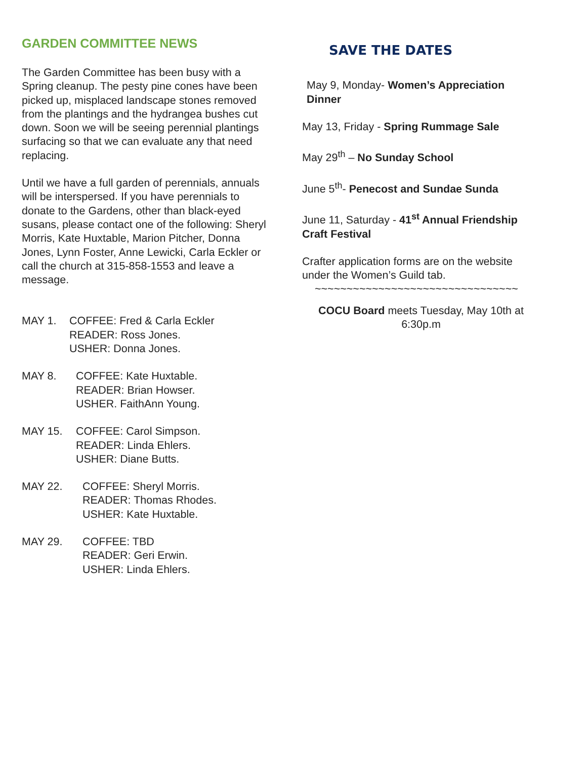GARDEN COMMITTEE NEWS
The Garden Committee has been busy with a Spring cleanup. The pesty pine cones have been picked up, misplaced landscape stones removed from the plantings and the hydrangea bushes cut down. Soon we will be seeing perennial plantings surfacing so that we can evaluate any that need replacing.
Until we have a full garden of perennials, annuals will be interspersed. If you have perennials to donate to the Gardens, other than black-eyed susans, please contact one of the following: Sheryl Morris, Kate Huxtable, Marion Pitcher, Donna Jones, Lynn Foster, Anne Lewicki, Carla Eckler or call the church at 315-858-1553 and leave a message.
MAY 1.
COFFEE: Fred & Carla Eckler
READER: Ross Jones.
USHER: Donna Jones.
MAY 8.
COFFEE: Kate Huxtable.
READER: Brian Howser.
USHER. FaithAnn Young.
MAY 15.
COFFEE: Carol Simpson.
READER: Linda Ehlers.
USHER: Diane Butts.
MAY 22.
COFFEE: Sheryl Morris.
READER: Thomas Rhodes.
USHER: Kate Huxtable.
MAY 29.
COFFEE: TBD
READER: Geri Erwin.
USHER: Linda Ehlers.
SAVE THE DATES
May 9, Monday- Women’s Appreciation Dinner
May 13, Friday - Spring Rummage Sale
May 29<sup>th</sup> – No Sunday School
June 5<sup>th</sup>- Penecost and Sundae Sunda
June 11, Saturday - 41<sup>st</sup> Annual Friendship Craft Festival
Crafter application forms are on the website under the Women’s Guild tab.
~~~~~~~~~~~~~~~~~~~~~~~~~~~~~~~~
COCU Board meets Tuesday, May 10th at 6:30p.m